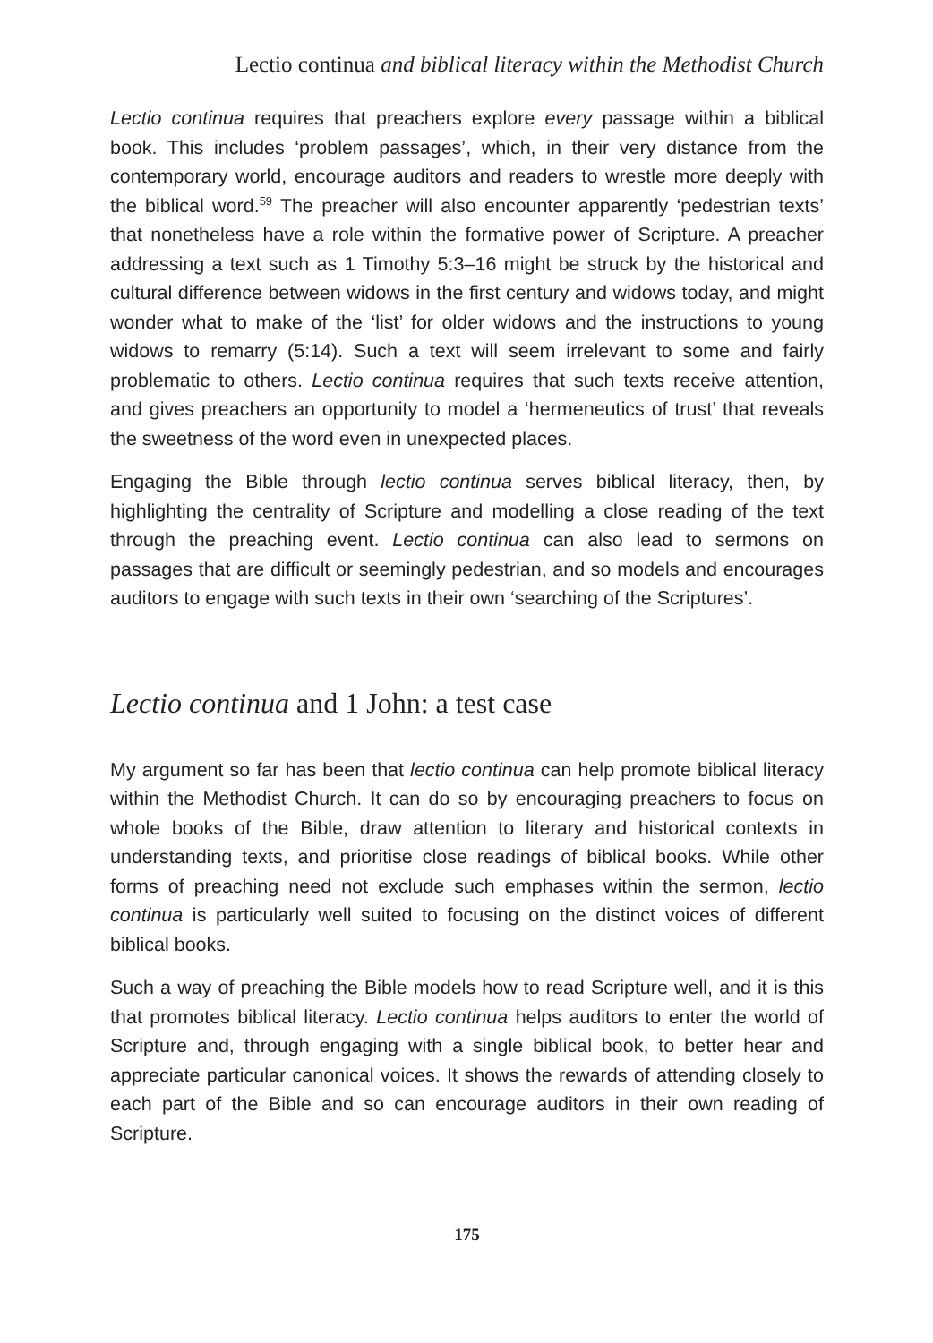Lectio continua and biblical literacy within the Methodist Church
Lectio continua requires that preachers explore every passage within a biblical book. This includes ‘problem passages’, which, in their very distance from the contemporary world, encourage auditors and readers to wrestle more deeply with the biblical word.<sup>59</sup> The preacher will also encounter apparently ‘pedestrian texts’ that nonetheless have a role within the formative power of Scripture. A preacher addressing a text such as 1 Timothy 5:3–16 might be struck by the historical and cultural difference between widows in the first century and widows today, and might wonder what to make of the ‘list’ for older widows and the instructions to young widows to remarry (5:14). Such a text will seem irrelevant to some and fairly problematic to others. Lectio continua requires that such texts receive attention, and gives preachers an opportunity to model a ‘hermeneutics of trust’ that reveals the sweetness of the word even in unexpected places.
Engaging the Bible through lectio continua serves biblical literacy, then, by highlighting the centrality of Scripture and modelling a close reading of the text through the preaching event. Lectio continua can also lead to sermons on passages that are difficult or seemingly pedestrian, and so models and encourages auditors to engage with such texts in their own ‘searching of the Scriptures’.
Lectio continua and 1 John: a test case
My argument so far has been that lectio continua can help promote biblical literacy within the Methodist Church. It can do so by encouraging preachers to focus on whole books of the Bible, draw attention to literary and historical contexts in understanding texts, and prioritise close readings of biblical books. While other forms of preaching need not exclude such emphases within the sermon, lectio continua is particularly well suited to focusing on the distinct voices of different biblical books.
Such a way of preaching the Bible models how to read Scripture well, and it is this that promotes biblical literacy. Lectio continua helps auditors to enter the world of Scripture and, through engaging with a single biblical book, to better hear and appreciate particular canonical voices. It shows the rewards of attending closely to each part of the Bible and so can encourage auditors in their own reading of Scripture.
175